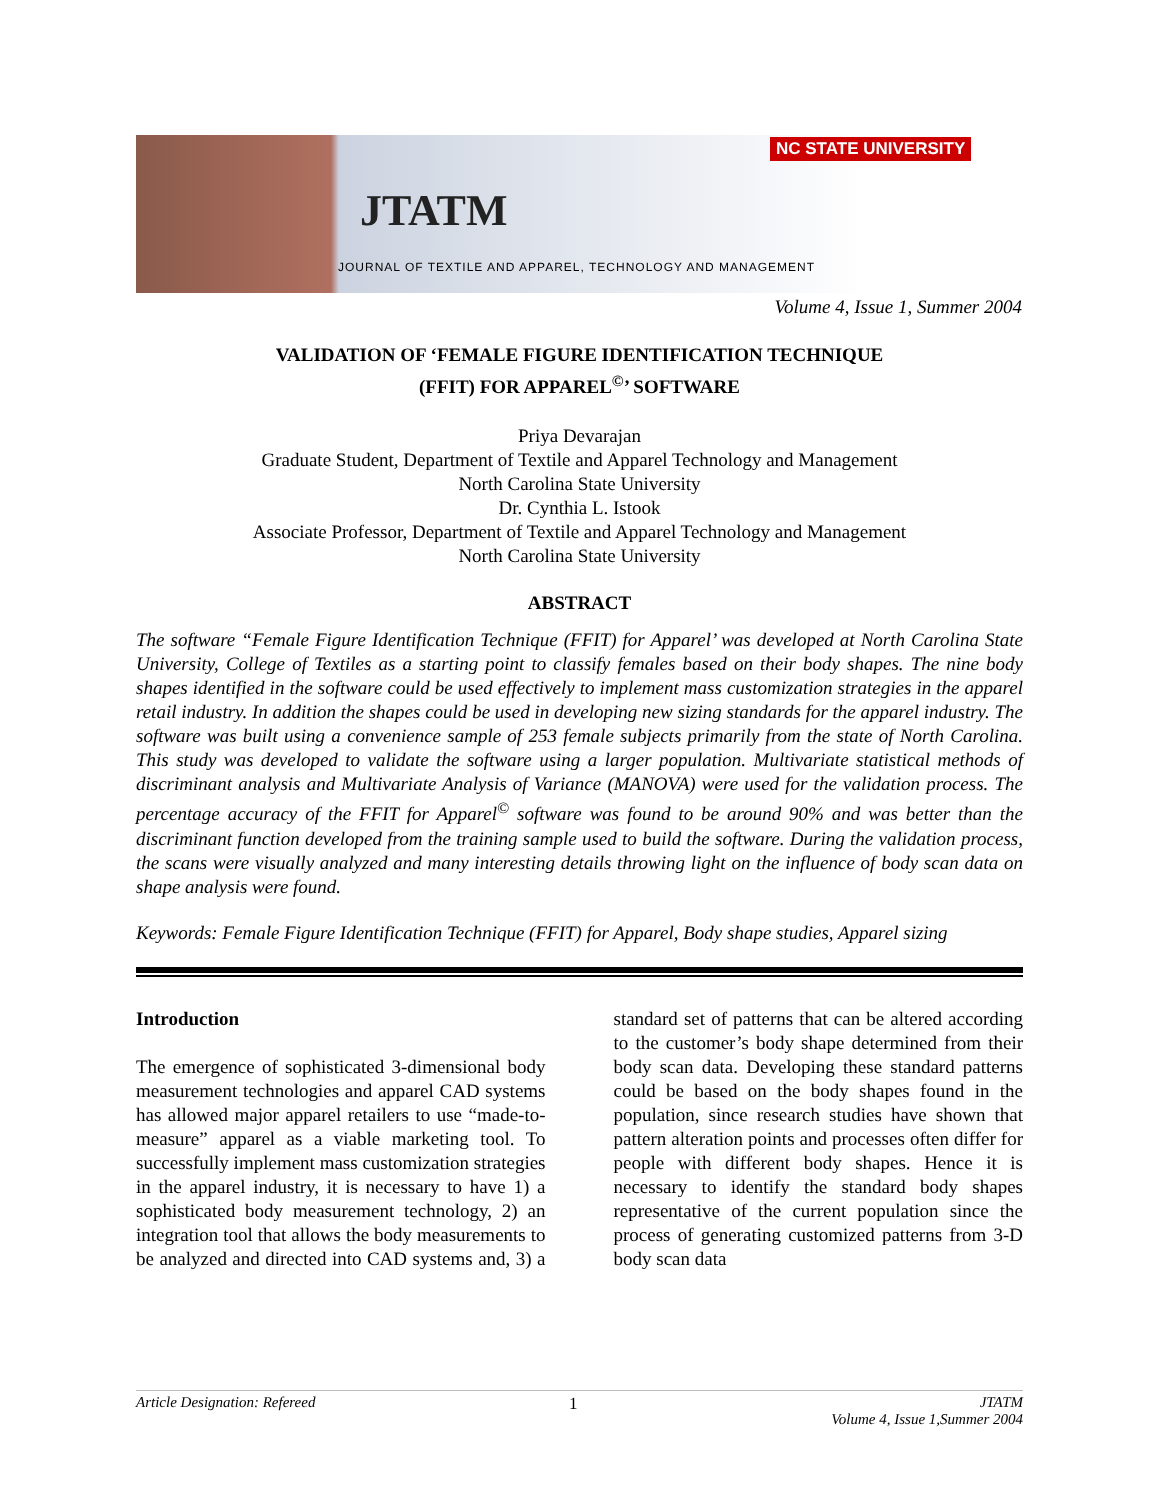NC STATE UNIVERSITY
JTATM
JOURNAL OF TEXTILE AND APPAREL, TECHNOLOGY AND MANAGEMENT
Volume 4, Issue 1, Summer 2004
VALIDATION OF ‘FEMALE FIGURE IDENTIFICATION TECHNIQUE
(FFIT) FOR APPAREL<sup>©</sup>’ SOFTWARE
Priya Devarajan
Graduate Student, Department of Textile and Apparel Technology and Management
North Carolina State University
Dr. Cynthia L. Istook
Associate Professor, Department of Textile and Apparel Technology and Management
North Carolina State University
ABSTRACT
The software “Female Figure Identification Technique (FFIT) for Apparel’ was developed at North Carolina State University, College of Textiles as a starting point to classify females based on their body shapes. The nine body shapes identified in the software could be used effectively to implement mass customization strategies in the apparel retail industry. In addition the shapes could be used in developing new sizing standards for the apparel industry. The software was built using a convenience sample of 253 female subjects primarily from the state of North Carolina. This study was developed to validate the software using a larger population. Multivariate statistical methods of discriminant analysis and Multivariate Analysis of Variance (MANOVA) were used for the validation process. The percentage accuracy of the FFIT for Apparel<sup>©</sup> software was found to be around 90% and was better than the discriminant function developed from the training sample used to build the software. During the validation process, the scans were visually analyzed and many interesting details throwing light on the influence of body scan data on shape analysis were found.
Keywords: Female Figure Identification Technique (FFIT) for Apparel, Body shape studies, Apparel sizing
Introduction
The emergence of sophisticated 3-dimensional body measurement technologies and apparel CAD systems has allowed major apparel retailers to use “made-to-measure” apparel as a viable marketing tool. To successfully implement mass customization strategies in the apparel industry, it is necessary to have 1) a sophisticated body measurement technology, 2) an integration tool that allows the body measurements to be analyzed and directed into CAD systems and, 3) a standard set of patterns that can be altered according to the customer’s body shape determined from their body scan data. Developing these standard patterns could be based on the body shapes found in the population, since research studies have shown that pattern alteration points and processes often differ for people with different body shapes. Hence it is necessary to identify the standard body shapes representative of the current population since the process of generating customized patterns from 3-D body scan data
Article Designation: Refereed 1 JTATM
Volume 4, Issue 1,Summer 2004